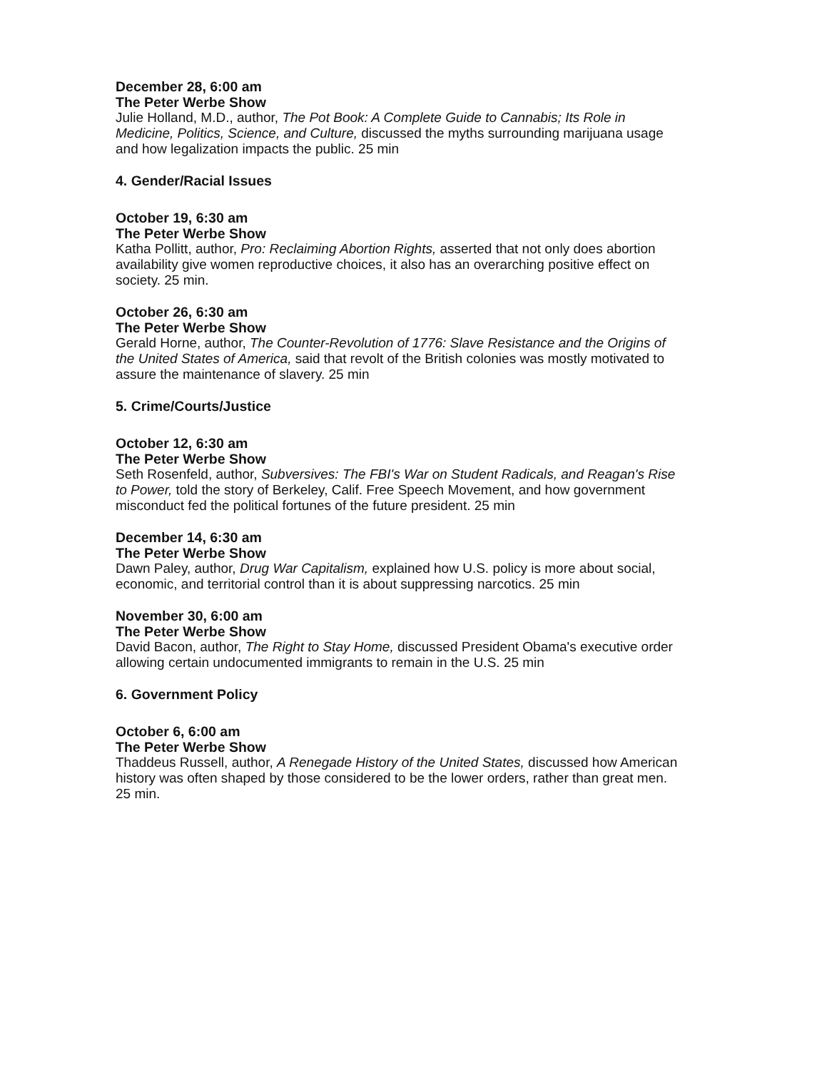December 28, 6:00 am
The Peter Werbe Show
Julie Holland, M.D., author, The Pot Book: A Complete Guide to Cannabis; Its Role in Medicine, Politics, Science, and Culture, discussed the myths surrounding marijuana usage and how legalization impacts the public. 25 min
4. Gender/Racial Issues
October 19, 6:30 am
The Peter Werbe Show
Katha Pollitt, author, Pro: Reclaiming Abortion Rights, asserted that not only does abortion availability give women reproductive choices, it also has an overarching positive effect on society. 25 min.
October 26, 6:30 am
The Peter Werbe Show
Gerald Horne, author, The Counter-Revolution of 1776: Slave Resistance and the Origins of the United States of America, said that revolt of the British colonies was mostly motivated to assure the maintenance of slavery. 25 min
5. Crime/Courts/Justice
October 12, 6:30 am
The Peter Werbe Show
Seth Rosenfeld, author, Subversives: The FBI's War on Student Radicals, and Reagan's Rise to Power, told the story of Berkeley, Calif. Free Speech Movement, and how government misconduct fed the political fortunes of the future president. 25 min
December 14, 6:30 am
The Peter Werbe Show
Dawn Paley, author, Drug War Capitalism, explained how U.S. policy is more about social, economic, and territorial control than it is about suppressing narcotics. 25 min
November 30, 6:00 am
The Peter Werbe Show
David Bacon, author, The Right to Stay Home, discussed President Obama's executive order allowing certain undocumented immigrants to remain in the U.S. 25 min
6. Government Policy
October 6, 6:00 am
The Peter Werbe Show
Thaddeus Russell, author, A Renegade History of the United States, discussed how American history was often shaped by those considered to be the lower orders, rather than great men. 25 min.